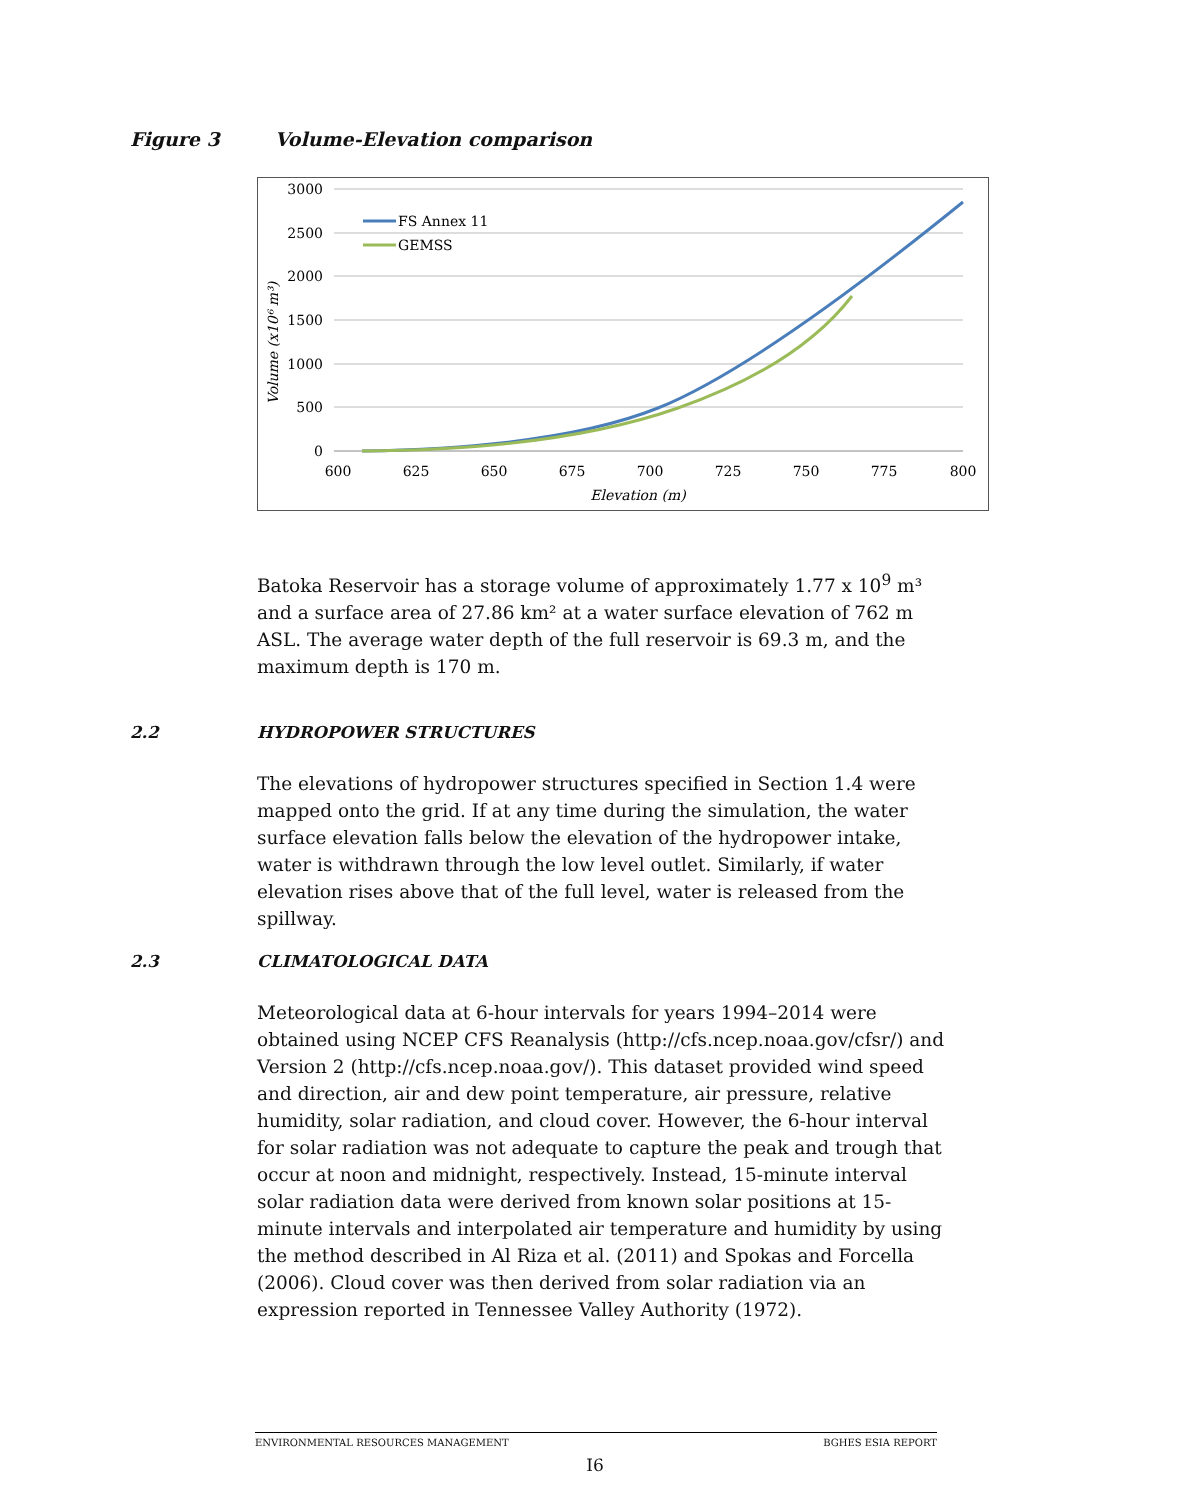Figure 3 Volume-Elevation comparison
3000
2500
2000
1500
1000
500
0
600
625
650
675
700
725
750
775
800
Elevation (m)
Volume (x10⁶ m³)
FS Annex 11
GEMSS
Batoka Reservoir has a storage volume of approximately 1.77 x 10<sup>9</sup> m³ and a surface area of 27.86 km² at a water surface elevation of 762 m ASL. The average water depth of the full reservoir is 69.3 m, and the maximum depth is 170 m.
2.2 HYDROPOWER STRUCTURES
The elevations of hydropower structures specified in Section 1.4 were mapped onto the grid. If at any time during the simulation, the water surface elevation falls below the elevation of the hydropower intake, water is withdrawn through the low level outlet. Similarly, if water elevation rises above that of the full level, water is released from the spillway.
2.3 CLIMATOLOGICAL DATA
Meteorological data at 6-hour intervals for years 1994–2014 were obtained using NCEP CFS Reanalysis (http://cfs.ncep.noaa.gov/cfsr/) and Version 2 (http://cfs.ncep.noaa.gov/). This dataset provided wind speed and direction, air and dew point temperature, air pressure, relative humidity, solar radiation, and cloud cover. However, the 6-hour interval for solar radiation was not adequate to capture the peak and trough that occur at noon and midnight, respectively. Instead, 15-minute interval solar radiation data were derived from known solar positions at 15-minute intervals and interpolated air temperature and humidity by using the method described in Al Riza et al. (2011) and Spokas and Forcella (2006). Cloud cover was then derived from solar radiation via an expression reported in Tennessee Valley Authority (1972).
ENVIRONMENTAL RESOURCES MANAGEMENT BGHES ESIA REPORT
I6